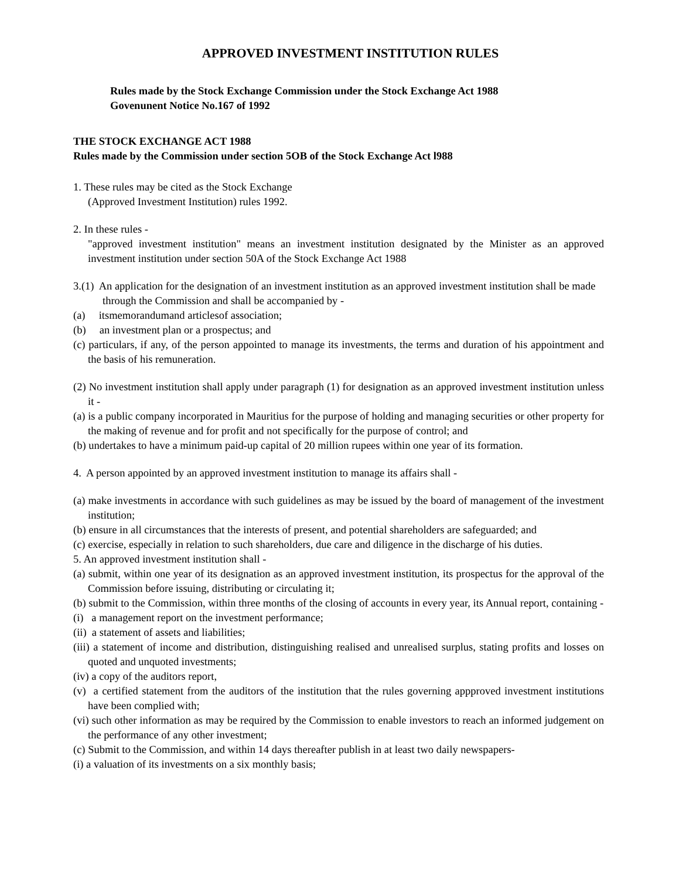APPROVED INVESTMENT INSTITUTION RULES
Rules made by the Stock Exchange Commission under the Stock Exchange Act 1988
Govenunent Notice No.167 of 1992
THE STOCK EXCHANGE ACT 1988
Rules made by the Commission under section 5OB of the Stock Exchange Act l988
1. These rules may be cited as the Stock Exchange
(Approved Investment Institution) rules 1992.
2. In these rules -
"approved investment institution" means an investment institution designated by the Minister as an approved investment institution under section 50A of the Stock Exchange Act 1988
3.(1) An application for the designation of an investment institution as an approved investment institution shall be made through the Commission and shall be accompanied by -
(a) itsmemorandumand articlesof association;
(b) an investment plan or a prospectus; and
(c) particulars, if any, of the person appointed to manage its investments, the terms and duration of his appointment and the basis of his remuneration.
(2) No investment institution shall apply under paragraph (1) for designation as an approved investment institution unless it -
(a) is a public company incorporated in Mauritius for the purpose of holding and managing securities or other property for the making of revenue and for profit and not specifically for the purpose of control; and
(b) undertakes to have a minimum paid-up capital of 20 million rupees within one year of its formation.
4. A person appointed by an approved investment institution to manage its affairs shall -
(a) make investments in accordance with such guidelines as may be issued by the board of management of the investment institution;
(b) ensure in all circumstances that the interests of present, and potential shareholders are safeguarded; and
(c) exercise, especially in relation to such shareholders, due care and diligence in the discharge of his duties.
5. An approved investment institution shall -
(a) submit, within one year of its designation as an approved investment institution, its prospectus for the approval of the Commission before issuing, distributing or circulating it;
(b) submit to the Commission, within three months of the closing of accounts in every year, its Annual report, containing -
(i) a management report on the investment performance;
(ii) a statement of assets and liabilities;
(iii) a statement of income and distribution, distinguishing realised and unrealised surplus, stating profits and losses on quoted and unquoted investments;
(iv) a copy of the auditors report,
(v) a certified statement from the auditors of the institution that the rules governing appproved investment institutions have been complied with;
(vi) such other information as may be required by the Commission to enable investors to reach an informed judgement on the performance of any other investment;
(c) Submit to the Commission, and within 14 days thereafter publish in at least two daily newspapers-
(i) a valuation of its investments on a six monthly basis;